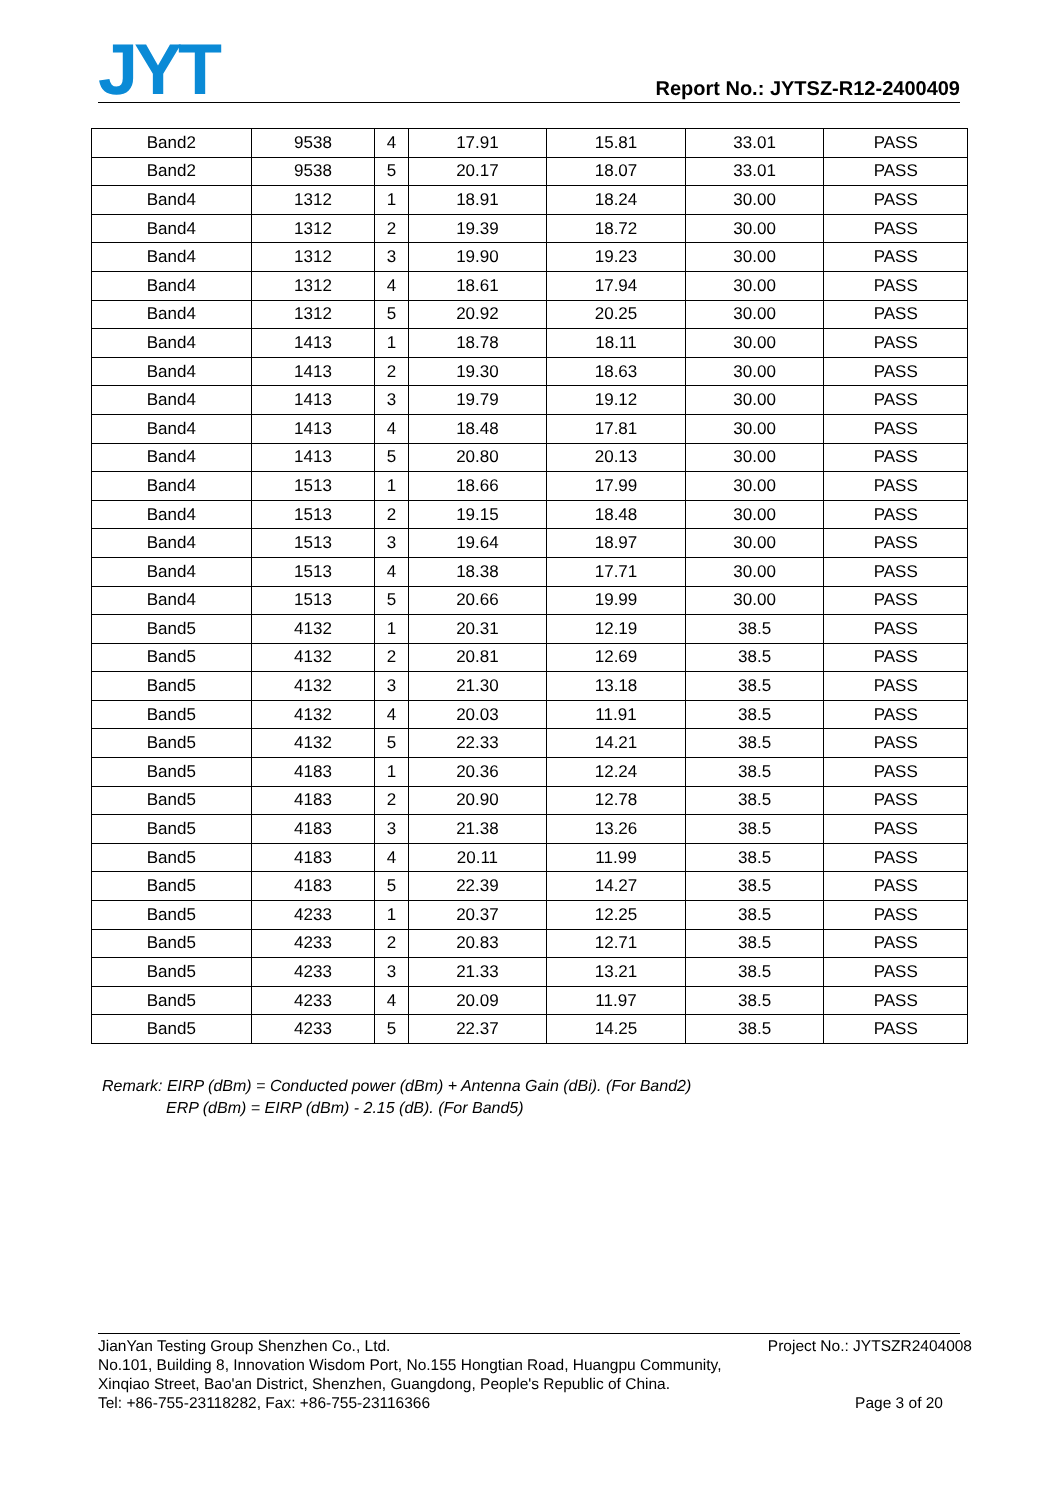JYT Report No.: JYTSZ-R12-2400409
| Band2 | 9538 | 4 | 17.91 | 15.81 | 33.01 | PASS |
| Band2 | 9538 | 5 | 20.17 | 18.07 | 33.01 | PASS |
| Band4 | 1312 | 1 | 18.91 | 18.24 | 30.00 | PASS |
| Band4 | 1312 | 2 | 19.39 | 18.72 | 30.00 | PASS |
| Band4 | 1312 | 3 | 19.90 | 19.23 | 30.00 | PASS |
| Band4 | 1312 | 4 | 18.61 | 17.94 | 30.00 | PASS |
| Band4 | 1312 | 5 | 20.92 | 20.25 | 30.00 | PASS |
| Band4 | 1413 | 1 | 18.78 | 18.11 | 30.00 | PASS |
| Band4 | 1413 | 2 | 19.30 | 18.63 | 30.00 | PASS |
| Band4 | 1413 | 3 | 19.79 | 19.12 | 30.00 | PASS |
| Band4 | 1413 | 4 | 18.48 | 17.81 | 30.00 | PASS |
| Band4 | 1413 | 5 | 20.80 | 20.13 | 30.00 | PASS |
| Band4 | 1513 | 1 | 18.66 | 17.99 | 30.00 | PASS |
| Band4 | 1513 | 2 | 19.15 | 18.48 | 30.00 | PASS |
| Band4 | 1513 | 3 | 19.64 | 18.97 | 30.00 | PASS |
| Band4 | 1513 | 4 | 18.38 | 17.71 | 30.00 | PASS |
| Band4 | 1513 | 5 | 20.66 | 19.99 | 30.00 | PASS |
| Band5 | 4132 | 1 | 20.31 | 12.19 | 38.5 | PASS |
| Band5 | 4132 | 2 | 20.81 | 12.69 | 38.5 | PASS |
| Band5 | 4132 | 3 | 21.30 | 13.18 | 38.5 | PASS |
| Band5 | 4132 | 4 | 20.03 | 11.91 | 38.5 | PASS |
| Band5 | 4132 | 5 | 22.33 | 14.21 | 38.5 | PASS |
| Band5 | 4183 | 1 | 20.36 | 12.24 | 38.5 | PASS |
| Band5 | 4183 | 2 | 20.90 | 12.78 | 38.5 | PASS |
| Band5 | 4183 | 3 | 21.38 | 13.26 | 38.5 | PASS |
| Band5 | 4183 | 4 | 20.11 | 11.99 | 38.5 | PASS |
| Band5 | 4183 | 5 | 22.39 | 14.27 | 38.5 | PASS |
| Band5 | 4233 | 1 | 20.37 | 12.25 | 38.5 | PASS |
| Band5 | 4233 | 2 | 20.83 | 12.71 | 38.5 | PASS |
| Band5 | 4233 | 3 | 21.33 | 13.21 | 38.5 | PASS |
| Band5 | 4233 | 4 | 20.09 | 11.97 | 38.5 | PASS |
| Band5 | 4233 | 5 | 22.37 | 14.25 | 38.5 | PASS |
Remark: EIRP (dBm) = Conducted power (dBm) + Antenna Gain (dBi). (For Band2)
ERP (dBm) = EIRP (dBm) - 2.15 (dB). (For Band5)
Project No.: JYTSZR2404008 JianYan Testing Group Shenzhen Co., Ltd.
No.101, Building 8, Innovation Wisdom Port, No.155 Hongtian Road, Huangpu Community,
Xinqiao Street, Bao'an District, Shenzhen, Guangdong, People's Republic of China.
Tel: +86-755-23118282, Fax: +86-755-23116366
Page 3 of 20